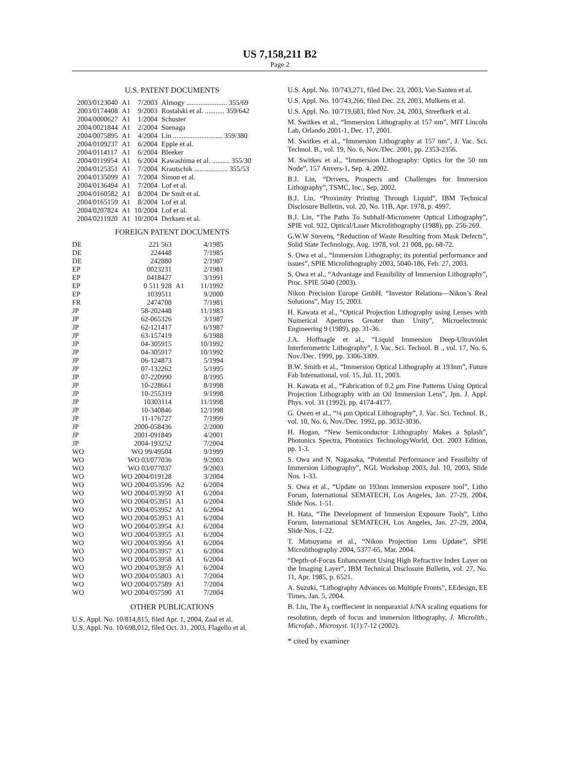US 7,158,211 B2
Page 2
U.S. PATENT DOCUMENTS
| 2003/0123040 | A1 | 7/2003 | Almogy ....................... 355/69 |
| 2003/0174408 | A1 | 9/2003 | Rostalski et al. ........... 359/642 |
| 2004/0000627 | A1 | 1/2004 | Schuster |
| 2004/0021844 | A1 | 2/2004 | Suenaga |
| 2004/0075895 | A1 | 4/2004 | Lin ............................ 359/380 |
| 2004/0109237 | A1 | 6/2004 | Epple et al. |
| 2004/0114117 | A1 | 6/2004 | Bleeker |
| 2004/0119954 | A1 | 6/2004 | Kawashima et al. .......... 355/30 |
| 2004/0125351 | A1 | 7/2004 | Krautschik ................... 355/53 |
| 2004/0135099 | A1 | 7/2004 | Simon et al. |
| 2004/0136494 | A1 | 7/2004 | Lof et al. |
| 2004/0160582 | A1 | 8/2004 | De Smit et al. |
| 2004/0165159 | A1 | 8/2004 | Lof et al. |
| 2004/0207824 | A1 | 10/2004 | Lof et al. |
| 2004/0211920 | A1 | 10/2004 | Derksen et al. |
FOREIGN PATENT DOCUMENTS
| DE | 221 563 | | 4/1985 |
| DE | 224448 | | 7/1985 |
| DE | 242880 | | 2/1987 |
| EP | 0023231 | | 2/1981 |
| EP | 0418427 | | 3/1991 |
| EP | 0 511 928 | A1 | 11/1992 |
| EP | 1039511 | | 9/2000 |
| FR | 2474708 | | 7/1981 |
| JP | 58-202448 | | 11/1983 |
| JP | 62-065326 | | 3/1987 |
| JP | 62-121417 | | 6/1987 |
| JP | 63-157419 | | 6/1988 |
| JP | 04-305915 | | 10/1992 |
| JP | 04-305917 | | 10/1992 |
| JP | 06-124873 | | 5/1994 |
| JP | 07-132262 | | 5/1995 |
| JP | 07-220990 | | 8/1995 |
| JP | 10-228661 | | 8/1998 |
| JP | 10-255319 | | 9/1998 |
| JP | 10303114 | | 11/1998 |
| JP | 10-340846 | | 12/1998 |
| JP | 11-176727 | | 7/1999 |
| JP | 2000-058436 | | 2/2000 |
| JP | 2001-091849 | | 4/2001 |
| JP | 2004-193252 | | 7/2004 |
| WO | WO 99/49504 | | 9/1999 |
| WO | WO 03/077036 | | 9/2003 |
| WO | WO 03/077037 | | 9/2003 |
| WO | WO 2004/019128 | | 3/2004 |
| WO | WO 2004/053596 | A2 | 6/2004 |
| WO | WO 2004/053950 | A1 | 6/2004 |
| WO | WO 2004/053951 | A1 | 6/2004 |
| WO | WO 2004/053952 | A1 | 6/2004 |
| WO | WO 2004/053953 | A1 | 6/2004 |
| WO | WO 2004/053954 | A1 | 6/2004 |
| WO | WO 2004/053955 | A1 | 6/2004 |
| WO | WO 2004/053956 | A1 | 6/2004 |
| WO | WO 2004/053957 | A1 | 6/2004 |
| WO | WO 2004/053958 | A1 | 6/2004 |
| WO | WO 2004/053959 | A1 | 6/2004 |
| WO | WO 2004/055803 | A1 | 7/2004 |
| WO | WO 2004/057589 | A1 | 7/2004 |
| WO | WO 2004/057590 | A1 | 7/2004 |
OTHER PUBLICATIONS
U.S. Appl. No. 10/814,815, filed Apr. 1, 2004, Zaal et al.
U.S. Appl. No. 10/698,012, filed Oct. 31, 2003, Flagello et al.
U.S. Appl. No. 10/743,271, filed Dec. 23, 2003, Van Santen et al.
U.S. Appl. No. 10/743,266, filed Dec. 23, 2003, Mulkens et al.
U.S. Appl. No. 10/719,683, filed Nov. 24, 2003, Streefkerk et al.
M. Switkes et al., “Immersion Lithography at 157 nm”, MIT Lincoln Lab, Orlando 2001-1, Dec. 17, 2001.
M. Switkes et al., “Immersion Lithography at 157 nm”, J. Vac. Sci. Technol. B., vol. 19, No. 6, Nov./Dec. 2001, pp. 2353-2356.
M. Switkes et al., “Immersion Lithography: Optics for the 50 nm Node”, 157 Anvers-1, Sep. 4, 2002.
B.J. Lin, “Drivers, Prospects and Challenges for Immersion Lithography”, TSMC, Inc., Sep. 2002.
B.J. Lin, “Proximity Printing Through Liquid”, IBM Technical Disclosure Bulletin, vol. 20, No. 11B, Apr. 1978, p. 4997.
B.J. Lin, “The Paths To Subhalf-Micrometer Optical Lithography”, SPIE vol. 922, Optical/Laser Microlithography (1988), pp. 256-269.
G.W.W Stevens, “Reduction of Waste Resulting from Mask Defects”, Solid State Technology, Aug. 1978, vol. 21 008, pp. 68-72.
S. Owa et al., “Immersion Lithography; its potential performance and issues”, SPIE Microlithography 2003, 5040-186, Feb. 27, 2003.
S. Owa et al., “Advantage and Feasibility of Immersion Lithography”, Proc. SPIE 5040 (2003).
Nikon Precision Europe GmbH, “Investor Relations—Nikon’s Real Solutions”, May 15, 2003.
H. Kawata et al., “Optical Projection Lithography using Lenses with Numerical Apertures Greater than Unity”, Microelectronic Engineering 9 (1989), pp. 31-36.
J.A. Hoffnagle et al., “Liquid Immersion Deep-Ultraviolet Interferometric Lithography”, J. Vac. Sci. Technol. B ., vol. 17, No. 6, Nov./Dec. 1999, pp. 3306-3309.
B.W. Smith et al., “Immersion Optical Lithography at 193nm”, Future Fab International, vol. 15, Jul. 11, 2003.
H. Kawata et al., “Fabrication of 0.2 μm Fine Patterns Using Optical Projection Lithography with an Oil Immersion Lens”, Jpn. J. Appl. Phys. vol. 31 (1992), pp. 4174-4177.
G. Owen et al., “⅛ μm Optical Lithography”, J. Vac. Sci. Technol. B., vol. 10, No. 6, Nov./Dec. 1992, pp. 3032-3036.
H. Hogan, “New Semiconductor Lithography Makes a Splash”, Photonics Spectra, Photonics TechnologyWorld, Oct. 2003 Edition, pp. 1-3.
S. Owa and N. Nagasaka, “Potential Performance and Feasibilty of Immersion Lithography”, NGL Workshop 2003, Jul. 10, 2003, Slide Nos. 1-33.
S. Owa et al., “Update on 193nm immersion exposure tool”, Litho Forum, International SEMATECH, Los Angeles, Jan. 27-29, 2004, Slide Nos. 1-51.
H. Hata, “The Development of Immersion Exposure Tools”, Litho Forum, International SEMATECH, Los Angeles, Jan. 27-29, 2004, Slide Nos. 1-22.
T. Matsuyama et al., “Nikon Projection Lens Update”, SPIE Microlithography 2004, 5377-65, Mar. 2004.
“Depth-of-Focus Enhancement Using High Refractive Index Layer on the Imaging Layer”, IBM Technical Disclosure Bulletin, vol. 27, No. 11, Apr. 1985, p. 6521.
A. Suzuki, “Lithography Advances on Multiple Fronts”, EEdesign, EE Times, Jan. 5, 2004.
B. Lin, The k<sub>3</sub> coeffiecient in nonparaxial λ/NA scaling equations for resolution, depth of focus and immersion lithography, J. Microlith., Microfab., Microsyst. 1(1):7-12 (2002).
* cited by examiner